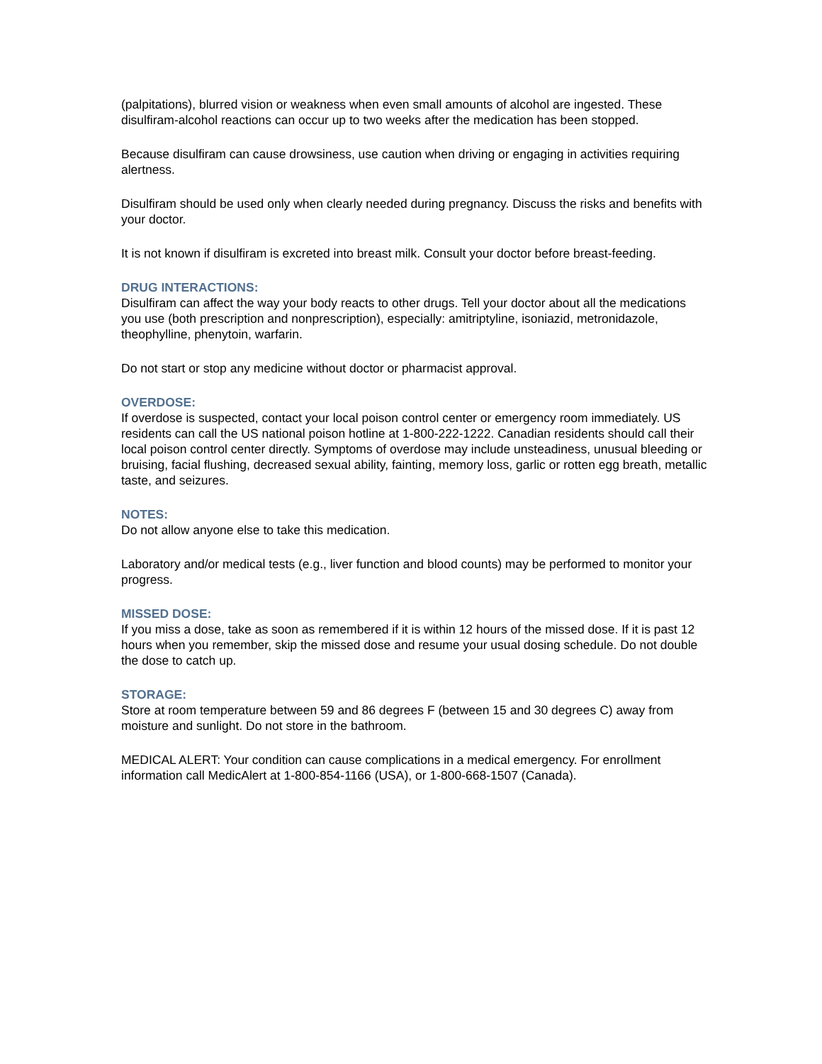(palpitations), blurred vision or weakness when even small amounts of alcohol are ingested. These disulfiram-alcohol reactions can occur up to two weeks after the medication has been stopped.
Because disulfiram can cause drowsiness, use caution when driving or engaging in activities requiring alertness.
Disulfiram should be used only when clearly needed during pregnancy. Discuss the risks and benefits with your doctor.
It is not known if disulfiram is excreted into breast milk. Consult your doctor before breast-feeding.
DRUG INTERACTIONS:
Disulfiram can affect the way your body reacts to other drugs. Tell your doctor about all the medications you use (both prescription and nonprescription), especially: amitriptyline, isoniazid, metronidazole, theophylline, phenytoin, warfarin.
Do not start or stop any medicine without doctor or pharmacist approval.
OVERDOSE:
If overdose is suspected, contact your local poison control center or emergency room immediately. US residents can call the US national poison hotline at 1-800-222-1222. Canadian residents should call their local poison control center directly. Symptoms of overdose may include unsteadiness, unusual bleeding or bruising, facial flushing, decreased sexual ability, fainting, memory loss, garlic or rotten egg breath, metallic taste, and seizures.
NOTES:
Do not allow anyone else to take this medication.
Laboratory and/or medical tests (e.g., liver function and blood counts) may be performed to monitor your progress.
MISSED DOSE:
If you miss a dose, take as soon as remembered if it is within 12 hours of the missed dose. If it is past 12 hours when you remember, skip the missed dose and resume your usual dosing schedule. Do not double the dose to catch up.
STORAGE:
Store at room temperature between 59 and 86 degrees F (between 15 and 30 degrees C) away from moisture and sunlight. Do not store in the bathroom.
MEDICAL ALERT: Your condition can cause complications in a medical emergency. For enrollment information call MedicAlert at 1-800-854-1166 (USA), or 1-800-668-1507 (Canada).